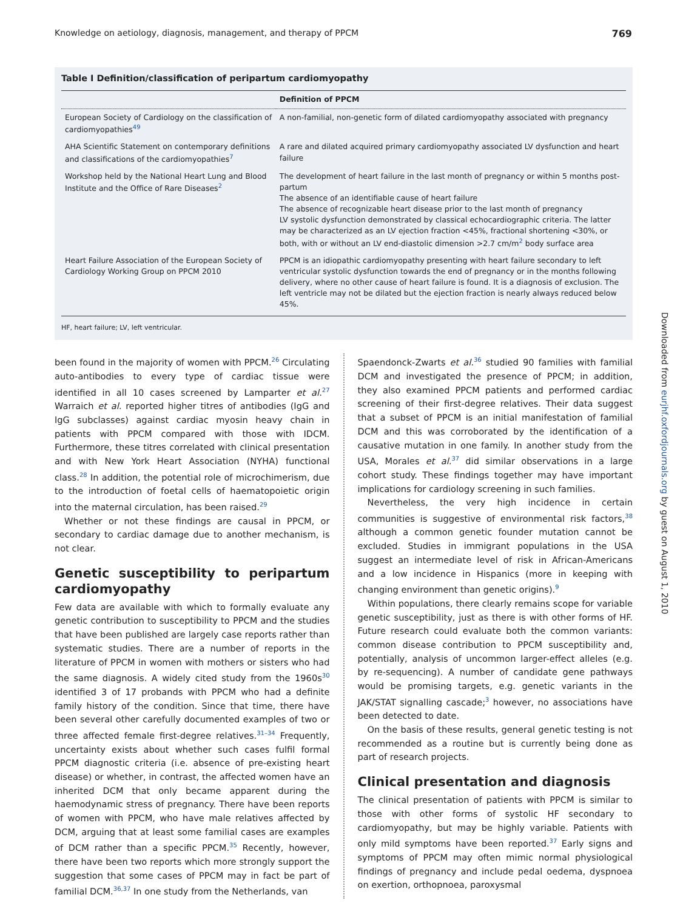Knowledge on aetiology, diagnosis, management, and therapy of PPCM 769
Table I Definition/classification of peripartum cardiomyopathy
| | Definition of PPCM |
| --- | --- |
| European Society of Cardiology on the classification of cardiomyopathies<sup>49</sup> | A non-familial, non-genetic form of dilated cardiomyopathy associated with pregnancy |
| AHA Scientific Statement on contemporary definitions and classifications of the cardiomyopathies<sup>7</sup> | A rare and dilated acquired primary cardiomyopathy associated LV dysfunction and heart failure |
| Workshop held by the National Heart Lung and Blood Institute and the Office of Rare Diseases<sup>2</sup> | The development of heart failure in the last month of pregnancy or within 5 months post-partum The absence of an identifiable cause of heart failure The absence of recognizable heart disease prior to the last month of pregnancy LV systolic dysfunction demonstrated by classical echocardiographic criteria. The latter may be characterized as an LV ejection fraction <45%, fractional shortening <30%, or both, with or without an LV end-diastolic dimension >2.7 cm/m<sup>2</sup> body surface area |
| Heart Failure Association of the European Society of Cardiology Working Group on PPCM 2010 | PPCM is an idiopathic cardiomyopathy presenting with heart failure secondary to left ventricular systolic dysfunction towards the end of pregnancy or in the months following delivery, where no other cause of heart failure is found. It is a diagnosis of exclusion. The left ventricle may not be dilated but the ejection fraction is nearly always reduced below 45%. |
HF, heart failure; LV, left ventricular.
been found in the majority of women with PPCM.<sup>26</sup> Circulating auto-antibodies to every type of cardiac tissue were identified in all 10 cases screened by Lamparter et al.<sup>27</sup> Warraich et al. reported higher titres of antibodies (IgG and IgG subclasses) against cardiac myosin heavy chain in patients with PPCM compared with those with IDCM. Furthermore, these titres correlated with clinical presentation and with New York Heart Association (NYHA) functional class.<sup>28</sup> In addition, the potential role of microchimerism, due to the introduction of foetal cells of haematopoietic origin into the maternal circulation, has been raised.<sup>29</sup>
Whether or not these findings are causal in PPCM, or secondary to cardiac damage due to another mechanism, is not clear.
Genetic susceptibility to peripartum cardiomyopathy
Few data are available with which to formally evaluate any genetic contribution to susceptibility to PPCM and the studies that have been published are largely case reports rather than systematic studies. There are a number of reports in the literature of PPCM in women with mothers or sisters who had the same diagnosis. A widely cited study from the 1960s<sup>30</sup> identified 3 of 17 probands with PPCM who had a definite family history of the condition. Since that time, there have been several other carefully documented examples of two or three affected female first-degree relatives.<sup>31–34</sup> Frequently, uncertainty exists about whether such cases fulfil formal PPCM diagnostic criteria (i.e. absence of pre-existing heart disease) or whether, in contrast, the affected women have an inherited DCM that only became apparent during the haemodynamic stress of pregnancy. There have been reports of women with PPCM, who have male relatives affected by DCM, arguing that at least some familial cases are examples of DCM rather than a specific PPCM.<sup>35</sup> Recently, however, there have been two reports which more strongly support the suggestion that some cases of PPCM may in fact be part of familial DCM.<sup>36,37</sup> In one study from the Netherlands, van
Spaendonck-Zwarts et al.<sup>36</sup> studied 90 families with familial DCM and investigated the presence of PPCM; in addition, they also examined PPCM patients and performed cardiac screening of their first-degree relatives. Their data suggest that a subset of PPCM is an initial manifestation of familial DCM and this was corroborated by the identification of a causative mutation in one family. In another study from the USA, Morales et al.<sup>37</sup> did similar observations in a large cohort study. These findings together may have important implications for cardiology screening in such families.
Nevertheless, the very high incidence in certain communities is suggestive of environmental risk factors,<sup>38</sup> although a common genetic founder mutation cannot be excluded. Studies in immigrant populations in the USA suggest an intermediate level of risk in African-Americans and a low incidence in Hispanics (more in keeping with changing environment than genetic origins).<sup>9</sup>
Within populations, there clearly remains scope for variable genetic susceptibility, just as there is with other forms of HF. Future research could evaluate both the common variants: common disease contribution to PPCM susceptibility and, potentially, analysis of uncommon larger-effect alleles (e.g. by re-sequencing). A number of candidate gene pathways would be promising targets, e.g. genetic variants in the JAK/STAT signalling cascade;<sup>3</sup> however, no associations have been detected to date.
On the basis of these results, general genetic testing is not recommended as a routine but is currently being done as part of research projects.
Clinical presentation and diagnosis
The clinical presentation of patients with PPCM is similar to those with other forms of systolic HF secondary to cardiomyopathy, but may be highly variable. Patients with only mild symptoms have been reported.<sup>37</sup> Early signs and symptoms of PPCM may often mimic normal physiological findings of pregnancy and include pedal oedema, dyspnoea on exertion, orthopnoea, paroxysmal
Downloaded from eurjhf.oxfordjournals.org by guest on August 1, 2010